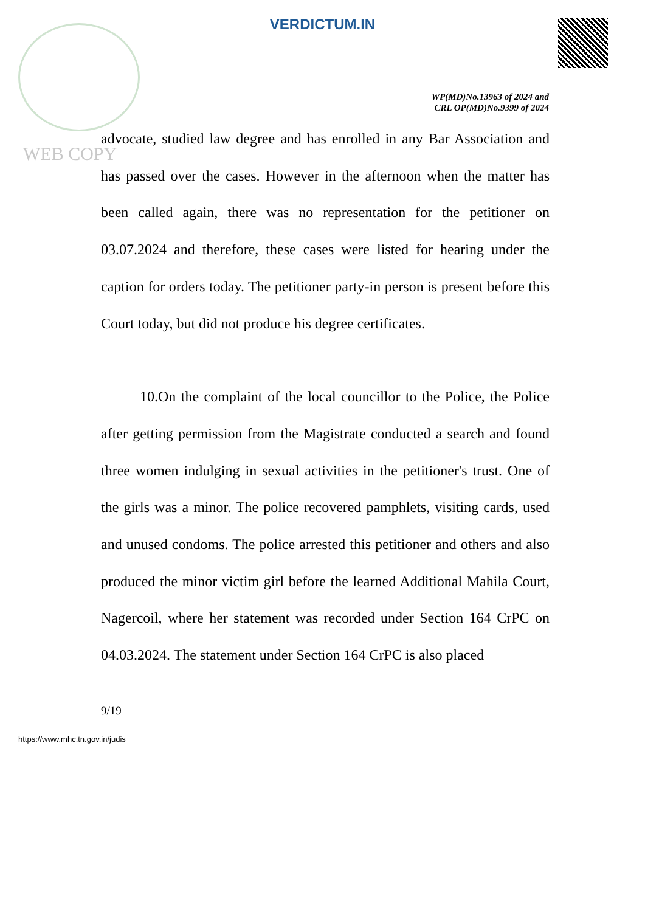VERDICTUM.IN
WP(MD)No.13963 of 2024 and
CRL OP(MD)No.9399 of 2024
WEB COPY
advocate, studied law degree and has enrolled in any Bar Association and has passed over the cases. However in the afternoon when the matter has been called again, there was no representation for the petitioner on 03.07.2024 and therefore, these cases were listed for hearing under the caption for orders today. The petitioner party-in person is present before this Court today, but did not produce his degree certificates.
10.On the complaint of the local councillor to the Police, the Police after getting permission from the Magistrate conducted a search and found three women indulging in sexual activities in the petitioner's trust. One of the girls was a minor. The police recovered pamphlets, visiting cards, used and unused condoms. The police arrested this petitioner and others and also produced the minor victim girl before the learned Additional Mahila Court, Nagercoil, where her statement was recorded under Section 164 CrPC on 04.03.2024. The statement under Section 164 CrPC is also placed
9/19
https://www.mhc.tn.gov.in/judis